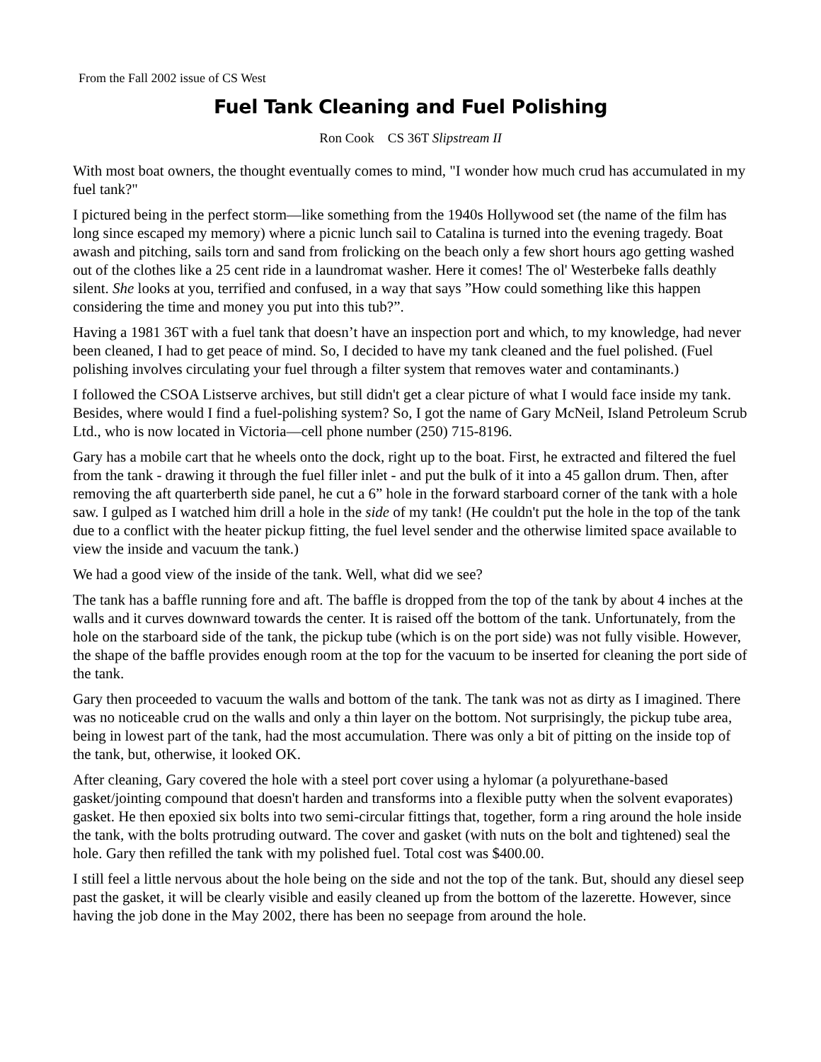From the Fall 2002 issue of CS West
Fuel Tank Cleaning and Fuel Polishing
Ron Cook CS 36T Slipstream II
With most boat owners, the thought eventually comes to mind, "I wonder how much crud has accumulated in my fuel tank?"
I pictured being in the perfect storm—like something from the 1940s Hollywood set (the name of the film has long since escaped my memory) where a picnic lunch sail to Catalina is turned into the evening tragedy. Boat awash and pitching, sails torn and sand from frolicking on the beach only a few short hours ago getting washed out of the clothes like a 25 cent ride in a laundromat washer. Here it comes! The ol' Westerbeke falls deathly silent. She looks at you, terrified and confused, in a way that says ”How could something like this happen considering the time and money you put into this tub?”.
Having a 1981 36T with a fuel tank that doesn’t have an inspection port and which, to my knowledge, had never been cleaned, I had to get peace of mind. So, I decided to have my tank cleaned and the fuel polished. (Fuel polishing involves circulating your fuel through a filter system that removes water and contaminants.)
I followed the CSOA Listserve archives, but still didn't get a clear picture of what I would face inside my tank. Besides, where would I find a fuel-polishing system? So, I got the name of Gary McNeil, Island Petroleum Scrub Ltd., who is now located in Victoria—cell phone number (250) 715-8196.
Gary has a mobile cart that he wheels onto the dock, right up to the boat. First, he extracted and filtered the fuel from the tank - drawing it through the fuel filler inlet - and put the bulk of it into a 45 gallon drum. Then, after removing the aft quarterberth side panel, he cut a 6” hole in the forward starboard corner of the tank with a hole saw. I gulped as I watched him drill a hole in the side of my tank! (He couldn't put the hole in the top of the tank due to a conflict with the heater pickup fitting, the fuel level sender and the otherwise limited space available to view the inside and vacuum the tank.)
We had a good view of the inside of the tank. Well, what did we see?
The tank has a baffle running fore and aft. The baffle is dropped from the top of the tank by about 4 inches at the walls and it curves downward towards the center. It is raised off the bottom of the tank. Unfortunately, from the hole on the starboard side of the tank, the pickup tube (which is on the port side) was not fully visible. However, the shape of the baffle provides enough room at the top for the vacuum to be inserted for cleaning the port side of the tank.
Gary then proceeded to vacuum the walls and bottom of the tank. The tank was not as dirty as I imagined. There was no noticeable crud on the walls and only a thin layer on the bottom. Not surprisingly, the pickup tube area, being in lowest part of the tank, had the most accumulation. There was only a bit of pitting on the inside top of the tank, but, otherwise, it looked OK.
After cleaning, Gary covered the hole with a steel port cover using a hylomar (a polyurethane-based gasket/jointing compound that doesn't harden and transforms into a flexible putty when the solvent evaporates) gasket. He then epoxied six bolts into two semi-circular fittings that, together, form a ring around the hole inside the tank, with the bolts protruding outward. The cover and gasket (with nuts on the bolt and tightened) seal the hole. Gary then refilled the tank with my polished fuel. Total cost was $400.00.
I still feel a little nervous about the hole being on the side and not the top of the tank. But, should any diesel seep past the gasket, it will be clearly visible and easily cleaned up from the bottom of the lazerette. However, since having the job done in the May 2002, there has been no seepage from around the hole.